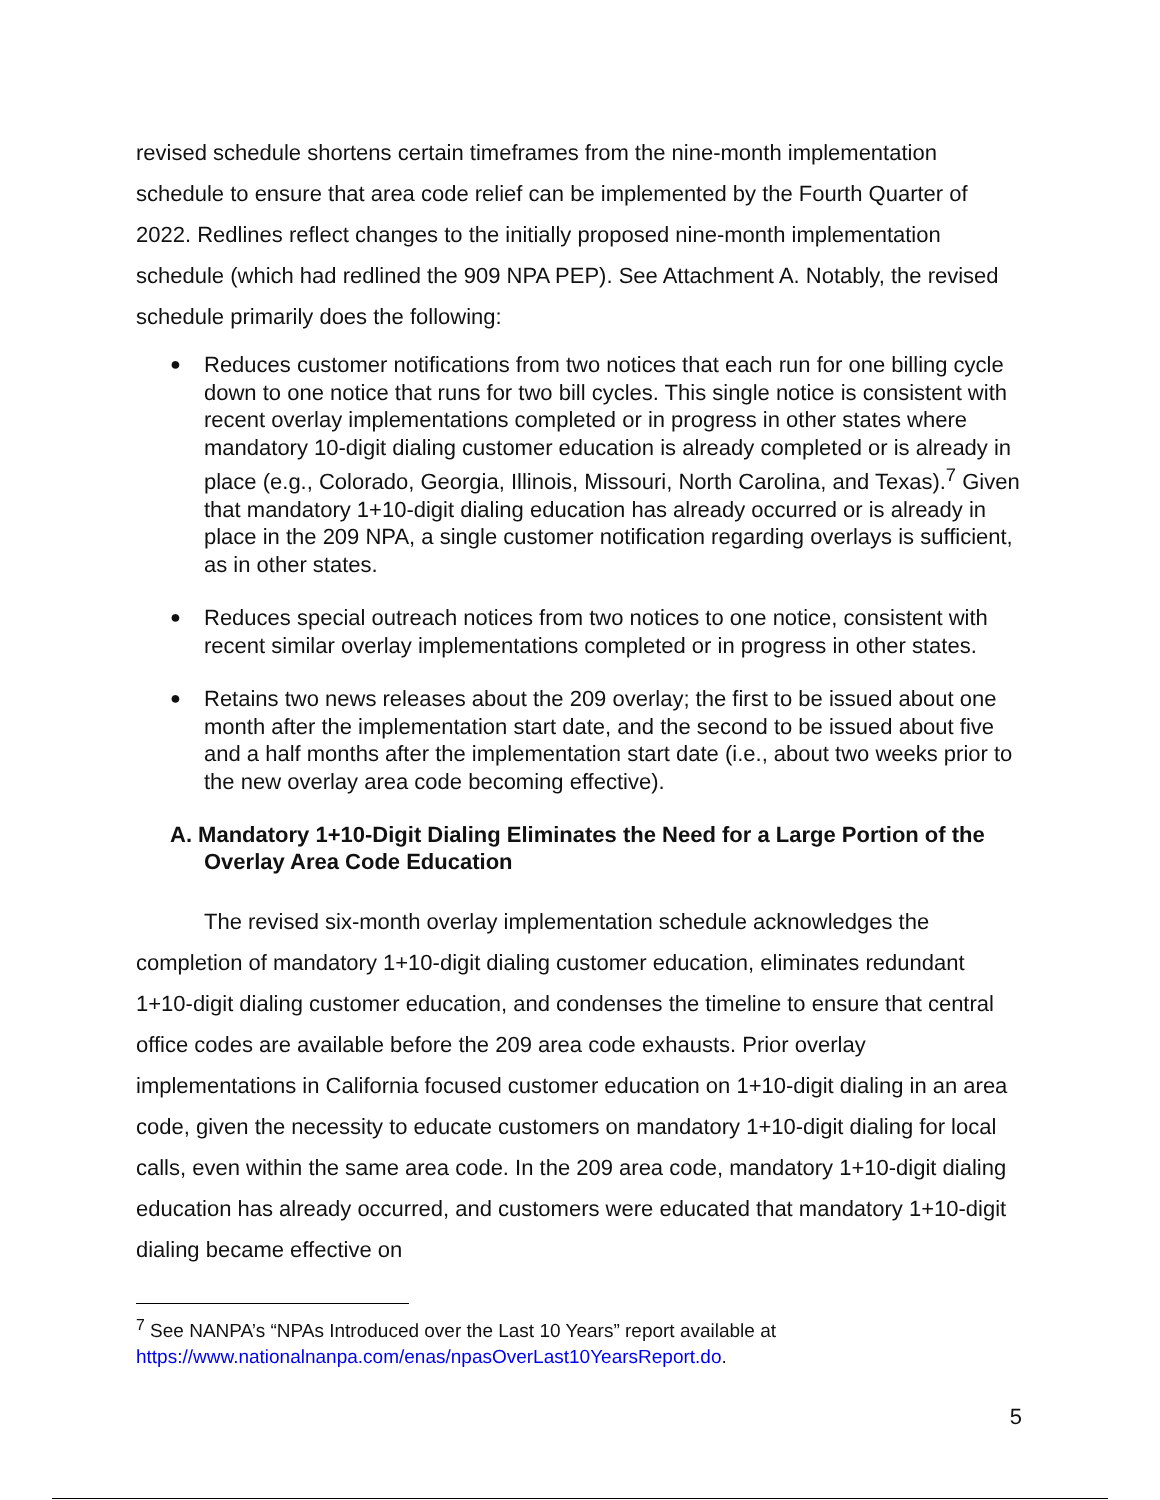revised schedule shortens certain timeframes from the nine-month implementation schedule to ensure that area code relief can be implemented by the Fourth Quarter of 2022. Redlines reflect changes to the initially proposed nine-month implementation schedule (which had redlined the 909 NPA PEP). See Attachment A. Notably, the revised schedule primarily does the following:
● Reduces customer notifications from two notices that each run for one billing cycle down to one notice that runs for two bill cycles. This single notice is consistent with recent overlay implementations completed or in progress in other states where mandatory 10-digit dialing customer education is already completed or is already in place (e.g., Colorado, Georgia, Illinois, Missouri, North Carolina, and Texas).<sup>7</sup> Given that mandatory 1+10-digit dialing education has already occurred or is already in place in the 209 NPA, a single customer notification regarding overlays is sufficient, as in other states.
● Reduces special outreach notices from two notices to one notice, consistent with recent similar overlay implementations completed or in progress in other states.
● Retains two news releases about the 209 overlay; the first to be issued about one month after the implementation start date, and the second to be issued about five and a half months after the implementation start date (i.e., about two weeks prior to the new overlay area code becoming effective).
A. Mandatory 1+10-Digit Dialing Eliminates the Need for a Large Portion of the Overlay Area Code Education
The revised six-month overlay implementation schedule acknowledges the completion of mandatory 1+10-digit dialing customer education, eliminates redundant 1+10-digit dialing customer education, and condenses the timeline to ensure that central office codes are available before the 209 area code exhausts. Prior overlay implementations in California focused customer education on 1+10-digit dialing in an area code, given the necessity to educate customers on mandatory 1+10-digit dialing for local calls, even within the same area code. In the 209 area code, mandatory 1+10-digit dialing education has already occurred, and customers were educated that mandatory 1+10-digit dialing became effective on
<sup>7</sup> See NANPA’s “NPAs Introduced over the Last 10 Years” report available at https://www.nationalnanpa.com/enas/npasOverLast10YearsReport.do.
5